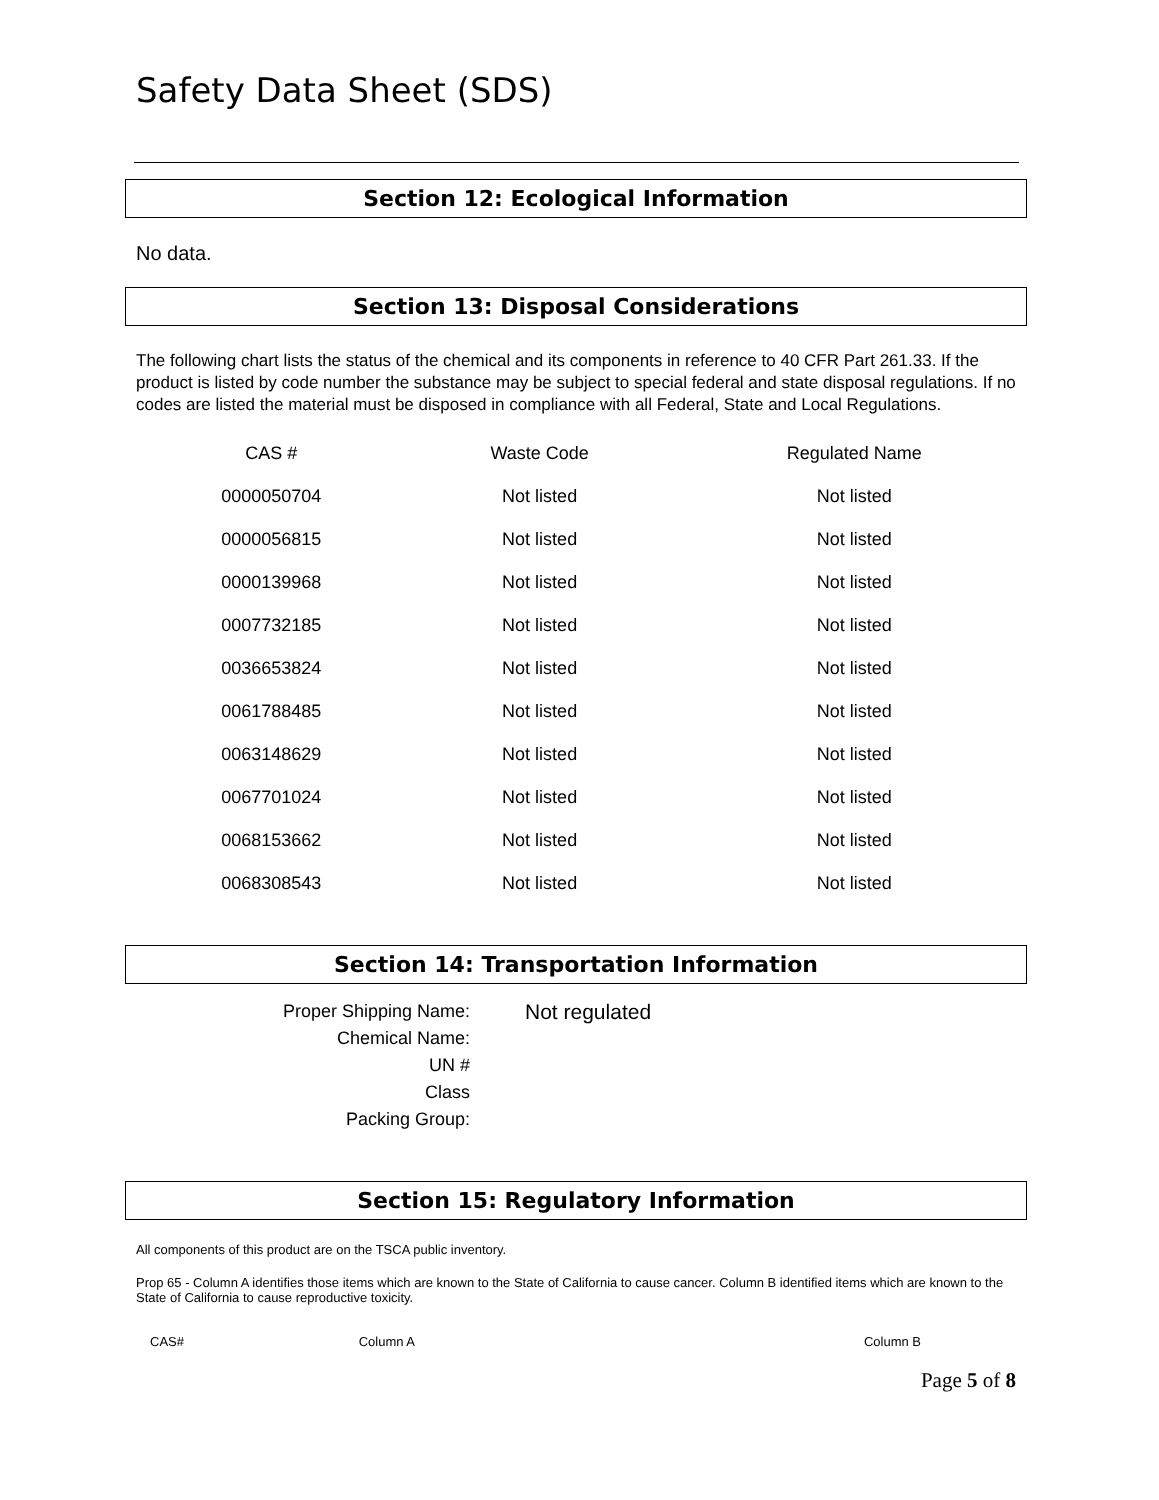Safety Data Sheet (SDS)
Section 12: Ecological Information
No data.
Section 13: Disposal Considerations
The following chart lists the status of the chemical and its components in reference to 40 CFR Part 261.33. If the product is listed by code number the substance may be subject to special federal and state disposal regulations. If no codes are listed the material must be disposed in compliance with all Federal, State and Local Regulations.
| CAS # | Waste Code | Regulated Name |
| --- | --- | --- |
| 0000050704 | Not listed | Not listed |
| 0000056815 | Not listed | Not listed |
| 0000139968 | Not listed | Not listed |
| 0007732185 | Not listed | Not listed |
| 0036653824 | Not listed | Not listed |
| 0061788485 | Not listed | Not listed |
| 0063148629 | Not listed | Not listed |
| 0067701024 | Not listed | Not listed |
| 0068153662 | Not listed | Not listed |
| 0068308543 | Not listed | Not listed |
Section 14: Transportation Information
| Proper Shipping Name: | Not regulated |
| Chemical Name: | |
| UN # | |
| Class | |
| Packing Group: | |
Section 15: Regulatory Information
All components of this product are on the TSCA public inventory.
Prop 65 - Column A identifies those items which are known to the State of California to cause cancer. Column B identified items which are known to the State of California to cause reproductive toxicity.
| CAS# | Column A | Column B |
| --- | --- | --- |
Page 5 of 8